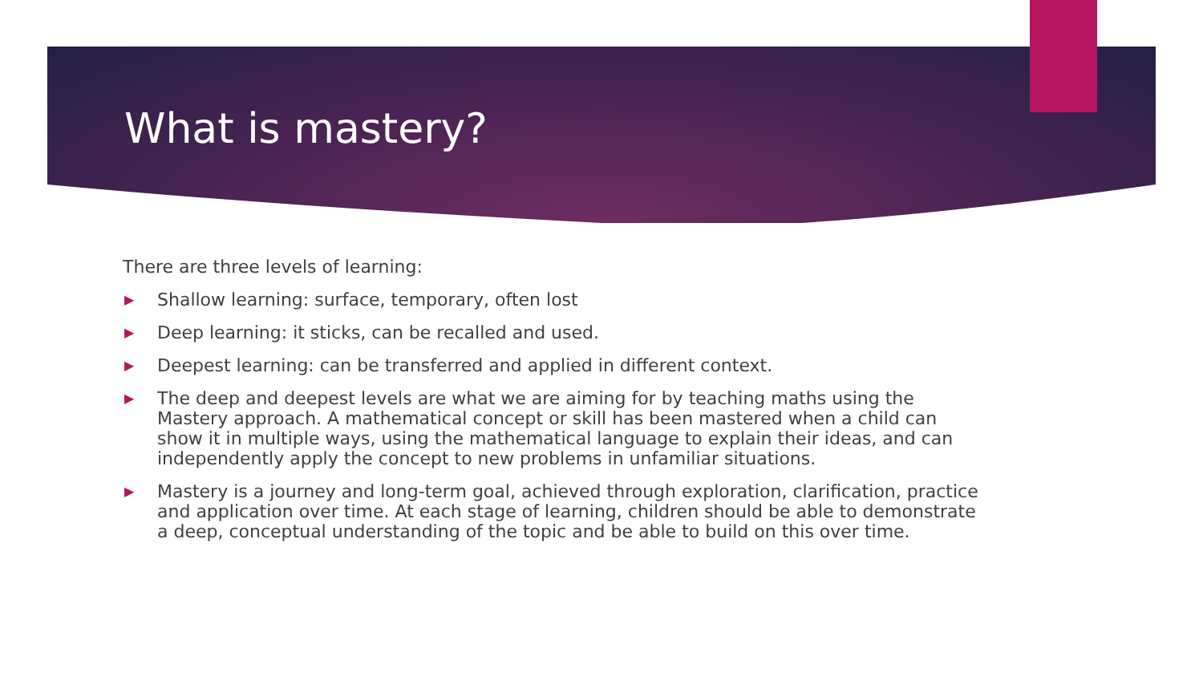What is mastery?
There are three levels of learning:
▶ Shallow learning: surface, temporary, often lost
▶ Deep learning: it sticks, can be recalled and used.
▶ Deepest learning: can be transferred and applied in different context.
▶ The deep and deepest levels are what we are aiming for by teaching maths using the Mastery approach. A mathematical concept or skill has been mastered when a child can show it in multiple ways, using the mathematical language to explain their ideas, and can independently apply the concept to new problems in unfamiliar situations.
▶ Mastery is a journey and long-term goal, achieved through exploration, clarification, practice and application over time. At each stage of learning, children should be able to demonstrate a deep, conceptual understanding of the topic and be able to build on this over time.